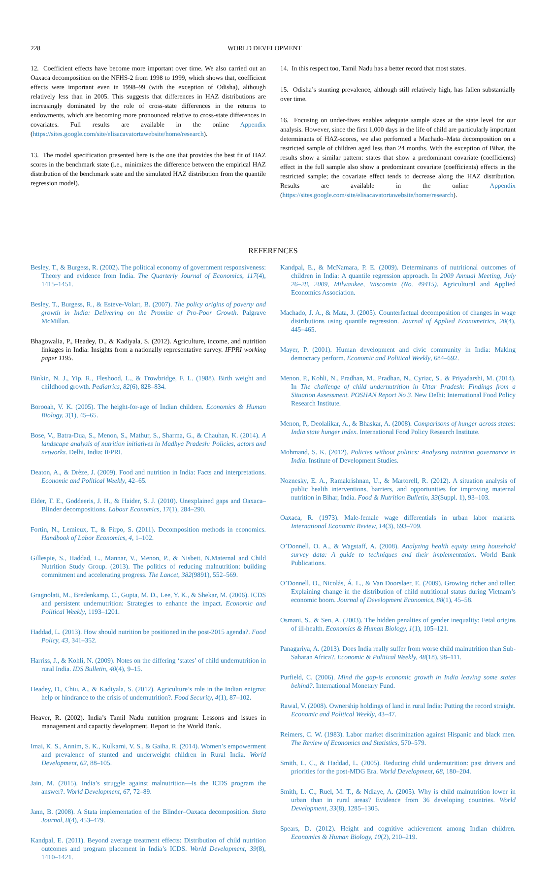228 WORLD DEVELOPMENT
12. Coefficient effects have become more important over time. We also carried out an Oaxaca decomposition on the NFHS-2 from 1998 to 1999, which shows that, coefficient effects were important even in 1998–99 (with the exception of Odisha), although relatively less than in 2005. This suggests that differences in HAZ distributions are increasingly dominated by the role of cross-state differences in the returns to endowments, which are becoming more pronounced relative to cross-state differences in covariates. Full results are available in the online Appendix (https://sites.google.com/site/elisacavatortawebsite/home/research).
13. The model specification presented here is the one that provides the best fit of HAZ scores in the benchmark state (i.e., minimizes the difference between the empirical HAZ distribution of the benchmark state and the simulated HAZ distribution from the quantile regression model).
14. In this respect too, Tamil Nadu has a better record that most states.
15. Odisha’s stunting prevalence, although still relatively high, has fallen substantially over time.
16. Focusing on under-fives enables adequate sample sizes at the state level for our analysis. However, since the first 1,000 days in the life of child are particularly important determinants of HAZ-scores, we also performed a Machado–Mata decomposition on a restricted sample of children aged less than 24 months. With the exception of Bihar, the results show a similar pattern: states that show a predominant covariate (coefficients) effect in the full sample also show a predominant covariate (coefficients) effects in the restricted sample; the covariate effect tends to decrease along the HAZ distribution. Results are available in the online Appendix (https://sites.google.com/site/elisacavatortawebsite/home/research).
REFERENCES
Besley, T., & Burgess, R. (2002). The political economy of government responsiveness: Theory and evidence from India. The Quarterly Journal of Economics, 117(4), 1415–1451.
Besley, T., Burgess, R., & Esteve-Volart, B. (2007). The policy origins of poverty and growth in India: Delivering on the Promise of Pro-Poor Growth. Palgrave McMillan.
Bhagowalia, P., Headey, D., & Kadiyala, S. (2012). Agriculture, income, and nutrition linkages in India: Insights from a nationally representative survey. IFPRI working paper 1195.
Binkin, N. J., Yip, R., Fleshood, L., & Trowbridge, F. L. (1988). Birth weight and childhood growth. Pediatrics, 82(6), 828–834.
Borooah, V. K. (2005). The height-for-age of Indian children. Economics & Human Biology, 3(1), 45–65.
Bose, V., Batra-Dua, S., Menon, S., Mathur, S., Sharma, G., & Chauhan, K. (2014). A landscape analysis of nutrition initiatives in Madhya Pradesh: Policies, actors and networks. Delhi, India: IFPRI.
Deaton, A., & Drèze, J. (2009). Food and nutrition in India: Facts and interpretations. Economic and Political Weekly, 42–65.
Elder, T. E., Goddeeris, J. H., & Haider, S. J. (2010). Unexplained gaps and Oaxaca–Blinder decompositions. Labour Economics, 17(1), 284–290.
Fortin, N., Lemieux, T., & Firpo, S. (2011). Decomposition methods in economics. Handbook of Labor Economics, 4, 1–102.
Gillespie, S., Haddad, L., Mannar, V., Menon, P., & Nisbett, N.Maternal and Child Nutrition Study Group. (2013). The politics of reducing malnutrition: building commitment and accelerating progress. The Lancet, 382(9891), 552–569.
Gragnolati, M., Bredenkamp, C., Gupta, M. D., Lee, Y. K., & Shekar, M. (2006). ICDS and persistent undernutrition: Strategies to enhance the impact. Economic and Political Weekly, 1193–1201.
Haddad, L. (2013). How should nutrition be positioned in the post-2015 agenda?. Food Policy, 43, 341–352.
Harriss, J., & Kohli, N. (2009). Notes on the differing ‘states’ of child undernutrition in rural India. IDS Bulletin, 40(4), 9–15.
Headey, D., Chiu, A., & Kadiyala, S. (2012). Agriculture’s role in the Indian enigma: help or hindrance to the crisis of undernutrition?. Food Security, 4(1), 87–102.
Heaver, R. (2002). India’s Tamil Nadu nutrition program: Lessons and issues in management and capacity development. Report to the World Bank.
Imai, K. S., Annim, S. K., Kulkarni, V. S., & Gaiha, R. (2014). Women’s empowerment and prevalence of stunted and underweight children in Rural India. World Development, 62, 88–105.
Jain, M. (2015). India’s struggle against malnutrition—Is the ICDS program the answer?. World Development, 67, 72–89.
Jann, B. (2008). A Stata implementation of the Blinder–Oaxaca decomposition. Stata Journal, 8(4), 453–479.
Kandpal, E. (2011). Beyond average treatment effects: Distribution of child nutrition outcomes and program placement in India’s ICDS. World Development, 39(8), 1410–1421.
Kandpal, E., & McNamara, P. E. (2009). Determinants of nutritional outcomes of children in India: A quantile regression approach. In 2009 Annual Meeting, July 26–28, 2009, Milwaukee, Wisconsin (No. 49415). Agricultural and Applied Economics Association.
Machado, J. A., & Mata, J. (2005). Counterfactual decomposition of changes in wage distributions using quantile regression. Journal of Applied Econometrics, 20(4), 445–465.
Mayer, P. (2001). Human development and civic community in India: Making democracy perform. Economic and Political Weekly, 684–692.
Menon, P., Kohli, N., Pradhan, M., Pradhan, N., Cyriac, S., & Priyadarshi, M. (2014). In The challenge of child undernutrition in Uttar Pradesh: Findings from a Situation Assessment. POSHAN Report No 3. New Delhi: International Food Policy Research Institute.
Menon, P., Deolalikar, A., & Bhaskar, A. (2008). Comparisons of hunger across states: India state hunger index. International Food Policy Research Institute.
Mohmand, S. K. (2012). Policies without politics: Analysing nutrition governance in India. Institute of Development Studies.
Noznesky, E. A., Ramakrishnan, U., & Martorell, R. (2012). A situation analysis of public health interventions, barriers, and opportunities for improving maternal nutrition in Bihar, India. Food & Nutrition Bulletin, 33(Suppl. 1), 93–103.
Oaxaca, R. (1973). Male-female wage differentials in urban labor markets. International Economic Review, 14(3), 693–709.
O’Donnell, O. A., & Wagstaff, A. (2008). Analyzing health equity using household survey data: A guide to techniques and their implementation. World Bank Publications.
O’Donnell, O., Nicolás, Á. L., & Van Doorslaer, E. (2009). Growing richer and taller: Explaining change in the distribution of child nutritional status during Vietnam’s economic boom. Journal of Development Economics, 88(1), 45–58.
Osmani, S., & Sen, A. (2003). The hidden penalties of gender inequality: Fetal origins of ill-health. Economics & Human Biology, 1(1), 105–121.
Panagariya, A. (2013). Does India really suffer from worse child malnutrition than Sub-Saharan Africa?. Economic & Political Weekly, 48(18), 98–111.
Purfield, C. (2006). Mind the gap-is economic growth in India leaving some states behind?. International Monetary Fund.
Rawal, V. (2008). Ownership holdings of land in rural India: Putting the record straight. Economic and Political Weekly, 43–47.
Reimers, C. W. (1983). Labor market discrimination against Hispanic and black men. The Review of Economics and Statistics, 570–579.
Smith, L. C., & Haddad, L. (2005). Reducing child undernutrition: past drivers and priorities for the post-MDG Era. World Development, 68, 180–204.
Smith, L. C., Ruel, M. T., & Ndiaye, A. (2005). Why is child malnutrition lower in urban than in rural areas? Evidence from 36 developing countries. World Development, 33(8), 1285–1305.
Spears, D. (2012). Height and cognitive achievement among Indian children. Economics & Human Biology, 10(2), 210–219.